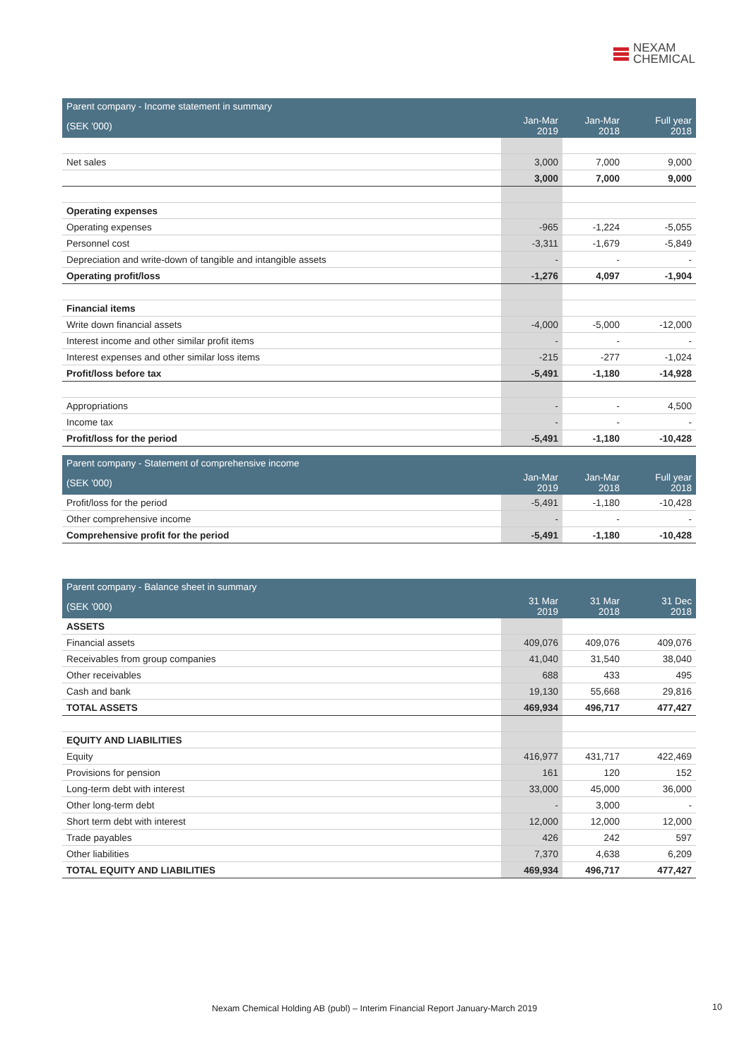NEXAM
CHEMICAL
| Parent company - Income statement in summary | | | |
| --- | --- | --- | --- |
| (SEK '000) | Jan-Mar 2019 | Jan-Mar 2018 | Full year 2018 |
| Net sales | 3,000 | 7,000 | 9,000 |
| | 3,000 | 7,000 | 9,000 |
| Operating expenses | | | |
| Operating expenses | -965 | -1,224 | -5,055 |
| Personnel cost | -3,311 | -1,679 | -5,849 |
| Depreciation and write-down of tangible and intangible assets | - | - | - |
| Operating profit/loss | -1,276 | 4,097 | -1,904 |
| Financial items | | | |
| Write down financial assets | -4,000 | -5,000 | -12,000 |
| Interest income and other similar profit items | - | - | - |
| Interest expenses and other similar loss items | -215 | -277 | -1,024 |
| Profit/loss before tax | -5,491 | -1,180 | -14,928 |
| Appropriations | - | - | 4,500 |
| Income tax | - | - | - |
| Profit/loss for the period | -5,491 | -1,180 | -10,428 |
| Parent company - Statement of comprehensive income | | | |
| --- | --- | --- | --- |
| (SEK '000) | Jan-Mar 2019 | Jan-Mar 2018 | Full year 2018 |
| Profit/loss for the period | -5,491 | -1,180 | -10,428 |
| Other comprehensive income | - | - | - |
| Comprehensive profit for the period | -5,491 | -1,180 | -10,428 |
| Parent company - Balance sheet in summary | | | |
| --- | --- | --- | --- |
| (SEK '000) | 31 Mar 2019 | 31 Mar 2018 | 31 Dec 2018 |
| ASSETS | | | |
| Financial assets | 409,076 | 409,076 | 409,076 |
| Receivables from group companies | 41,040 | 31,540 | 38,040 |
| Other receivables | 688 | 433 | 495 |
| Cash and bank | 19,130 | 55,668 | 29,816 |
| TOTAL ASSETS | 469,934 | 496,717 | 477,427 |
| EQUITY AND LIABILITIES | | | |
| Equity | 416,977 | 431,717 | 422,469 |
| Provisions for pension | 161 | 120 | 152 |
| Long-term debt with interest | 33,000 | 45,000 | 36,000 |
| Other long-term debt | - | 3,000 | - |
| Short term debt with interest | 12,000 | 12,000 | 12,000 |
| Trade payables | 426 | 242 | 597 |
| Other liabilities | 7,370 | 4,638 | 6,209 |
| TOTAL EQUITY AND LIABILITIES | 469,934 | 496,717 | 477,427 |
Nexam Chemical Holding AB (publ) – Interim Financial Report January-March 2019 10